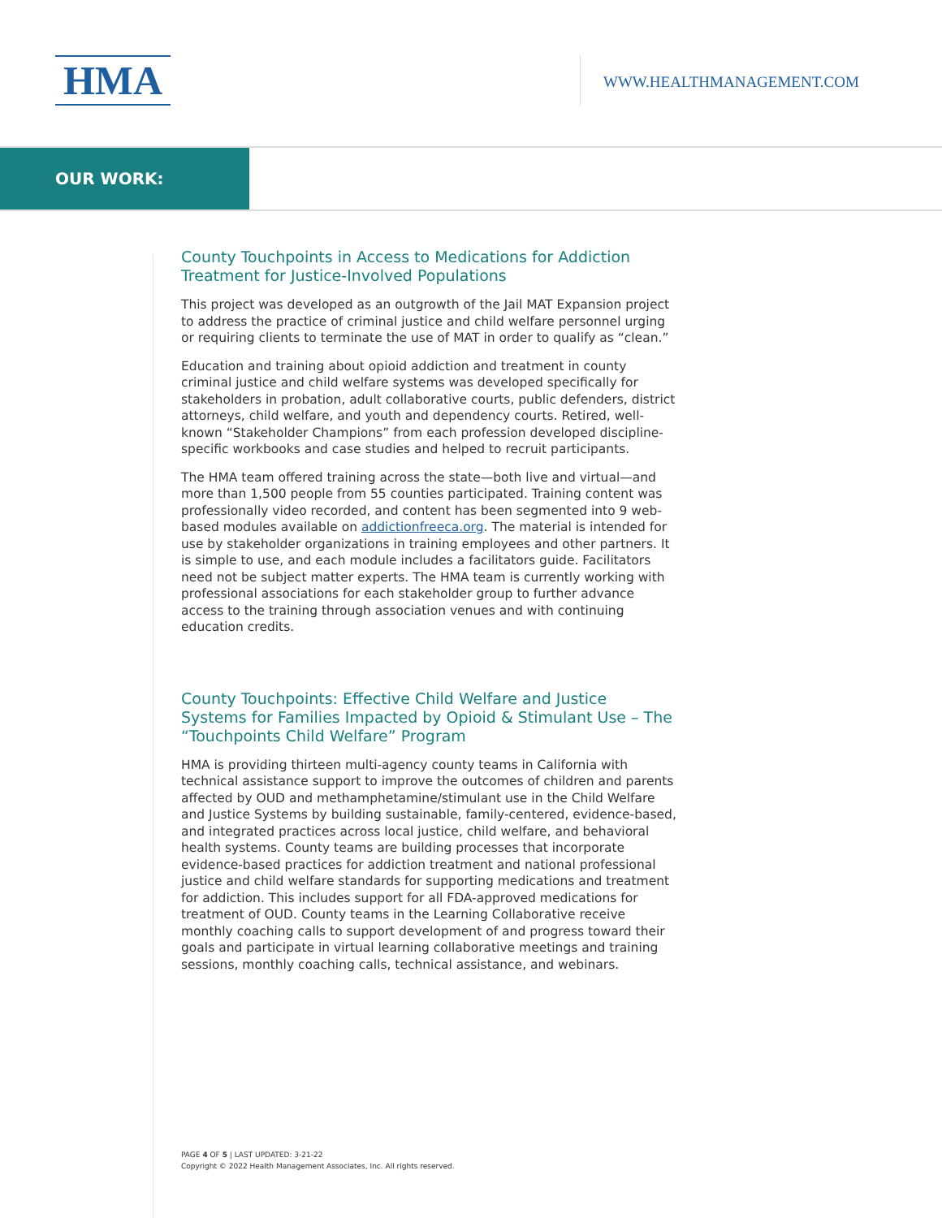HMA WWW.HEALTHMANAGEMENT.COM
OUR WORK:
County Touchpoints in Access to Medications for Addiction Treatment for Justice-Involved Populations
This project was developed as an outgrowth of the Jail MAT Expansion project to address the practice of criminal justice and child welfare personnel urging or requiring clients to terminate the use of MAT in order to qualify as “clean.”
Education and training about opioid addiction and treatment in county criminal justice and child welfare systems was developed specifically for stakeholders in probation, adult collaborative courts, public defenders, district attorneys, child welfare, and youth and dependency courts. Retired, well-known “Stakeholder Champions” from each profession developed discipline-specific workbooks and case studies and helped to recruit participants.
The HMA team offered training across the state—both live and virtual—and more than 1,500 people from 55 counties participated. Training content was professionally video recorded, and content has been segmented into 9 web-based modules available on addictionfreeca.org. The material is intended for use by stakeholder organizations in training employees and other partners. It is simple to use, and each module includes a facilitators guide. Facilitators need not be subject matter experts. The HMA team is currently working with professional associations for each stakeholder group to further advance access to the training through association venues and with continuing education credits.
County Touchpoints: Effective Child Welfare and Justice Systems for Families Impacted by Opioid & Stimulant Use – The “Touchpoints Child Welfare” Program
HMA is providing thirteen multi-agency county teams in California with technical assistance support to improve the outcomes of children and parents affected by OUD and methamphetamine/stimulant use in the Child Welfare and Justice Systems by building sustainable, family-centered, evidence-based, and integrated practices across local justice, child welfare, and behavioral health systems. County teams are building processes that incorporate evidence-based practices for addiction treatment and national professional justice and child welfare standards for supporting medications and treatment for addiction. This includes support for all FDA-approved medications for treatment of OUD. County teams in the Learning Collaborative receive monthly coaching calls to support development of and progress toward their goals and participate in virtual learning collaborative meetings and training sessions, monthly coaching calls, technical assistance, and webinars.
PAGE 4 OF 5 | LAST UPDATED: 3-21-22
Copyright © 2022 Health Management Associates, Inc. All rights reserved.